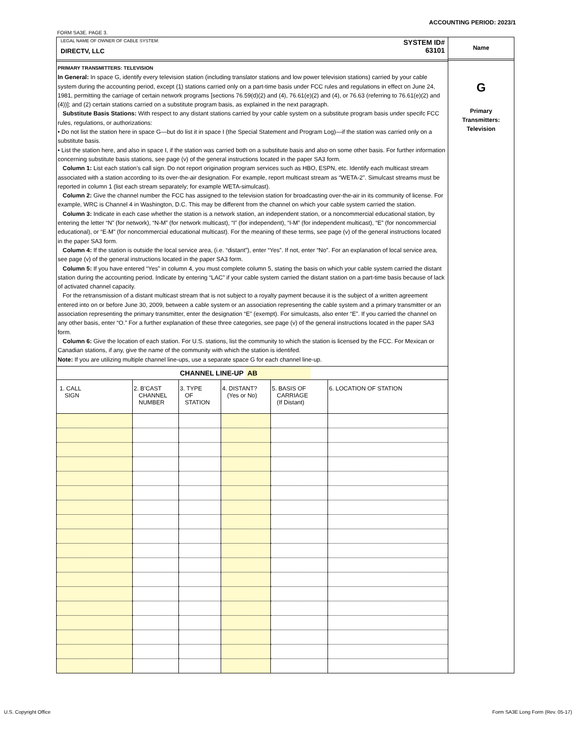ACCOUNTING PERIOD: 2023/1
FORM SA3E. PAGE 3.
LEGAL NAME OF OWNER OF CABLE SYSTEM:
DIRECTV, LLC
SYSTEM ID#
63101
PRIMARY TRANSMITTERS: TELEVISION
In General: In space G, identify every television station (including translator stations and low power television stations) carried by your cable system during the accounting period, except (1) stations carried only on a part-time basis under FCC rules and regulations in effect on June 24, 1981, permitting the carriage of certain network programs [sections 76.59(d)(2) and (4), 76.61(e)(2) and (4), or 76.63 (referring to 76.61(e)(2) and (4))]; and (2) certain stations carried on a substitute program basis, as explained in the next paragraph.
Substitute Basis Stations: With respect to any distant stations carried by your cable system on a substitute program basis under specifc FCC rules, regulations, or authorizations:
• Do not list the station here in space G—but do list it in space I (the Special Statement and Program Log)—if the station was carried only on a substitute basis.
• List the station here, and also in space I, if the station was carried both on a substitute basis and also on some other basis. For further information concerning substitute basis stations, see page (v) of the general instructions located in the paper SA3 form.
Column 1: List each station’s call sign. Do not report origination program services such as HBO, ESPN, etc. Identify each multicast stream associated with a station according to its over-the-air designation. For example, report multicast stream as “WETA-2”. Simulcast streams must be reported in column 1 (list each stream separately; for example WETA-simulcast).
Column 2: Give the channel number the FCC has assigned to the television station for broadcasting over-the-air in its community of license. For example, WRC is Channel 4 in Washington, D.C. This may be different from the channel on which your cable system carried the station.
Column 3: Indicate in each case whether the station is a network station, an independent station, or a noncommercial educational station, by entering the letter “N” (for network), “N-M” (for network multicast), “I” (for independent), “I-M” (for independent multicast), “E” (for noncommercial educational), or “E-M” (for noncommercial educational multicast). For the meaning of these terms, see page (v) of the general instructions located in the paper SA3 form.
Column 4: If the station is outside the local service area, (i.e. “distant”), enter “Yes”. If not, enter “No”. For an explanation of local service area, see page (v) of the general instructions located in the paper SA3 form.
Column 5: If you have entered “Yes” in column 4, you must complete column 5, stating the basis on which your cable system carried the distant station during the accounting period. Indicate by entering “LAC” if your cable system carried the distant station on a part-time basis because of lack of activated channel capacity.
For the retransmission of a distant multicast stream that is not subject to a royalty payment because it is the subject of a written agreement entered into on or before June 30, 2009, between a cable system or an association representing the cable system and a primary transmitter or an association representing the primary transmitter, enter the designation “E” (exempt). For simulcasts, also enter “E”. If you carried the channel on any other basis, enter “O.” For a further explanation of these three categories, see page (v) of the general instructions located in the paper SA3 form.
Column 6: Give the location of each station. For U.S. stations, list the community to which the station is licensed by the FCC. For Mexican or Canadian stations, if any, give the name of the community with which the station is identifed.
Note: If you are utilizing multiple channel line-ups, use a separate space G for each channel line-up.
CHANNEL LINE-UP AB
| 1. CALL SIGN | 2. B’CAST CHANNEL NUMBER | 3. TYPE OF STATION | 4. DISTANT? (Yes or No) | 5. BASIS OF CARRIAGE (If Distant) | 6. LOCATION OF STATION |
| --- | --- | --- | --- | --- | --- |
Name
G
Primary
Transmitters:
Television
U.S. Copyright Office
Form SA3E Long Form (Rev. 05-17)